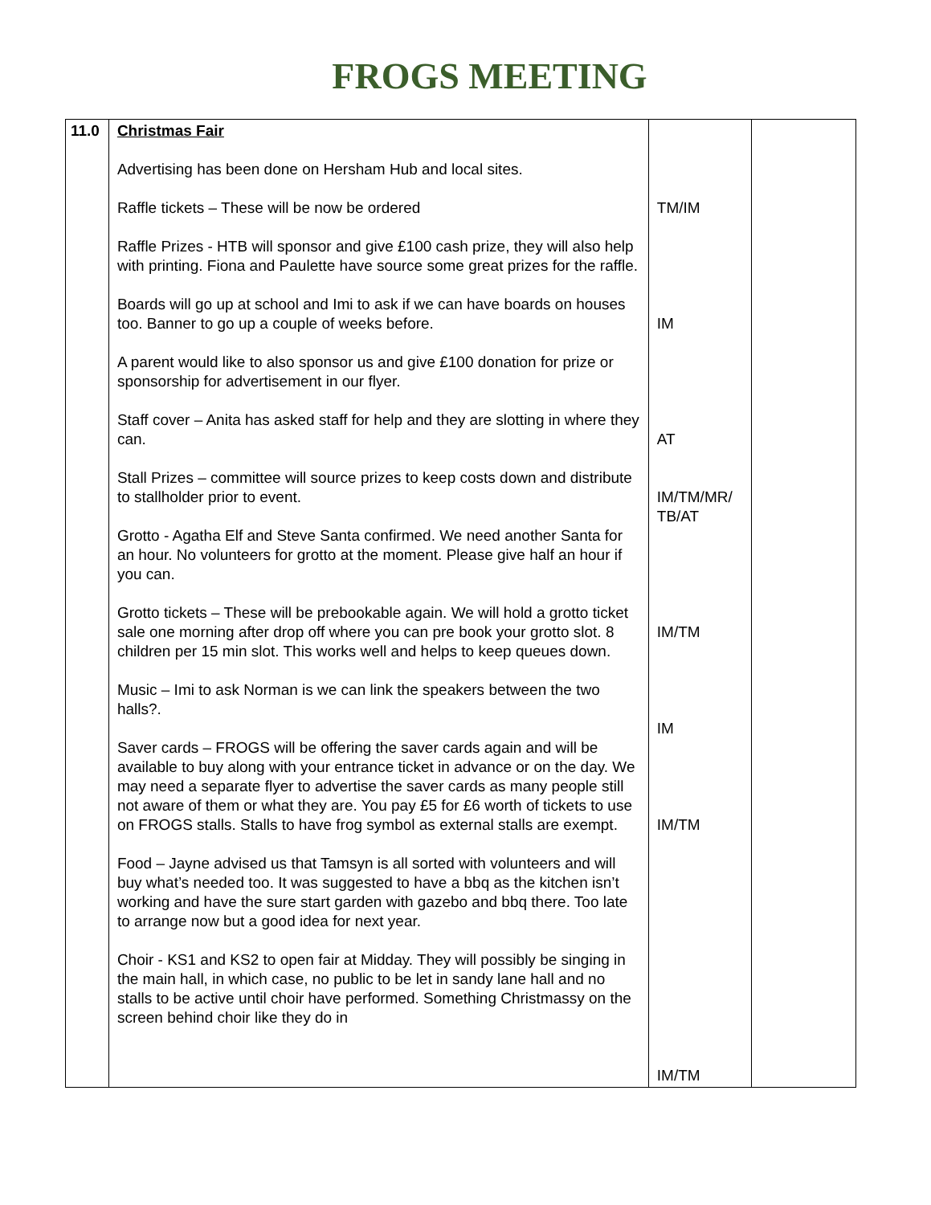FROGS MEETING
| 11.0 | Christmas Fair Advertising has been done on Hersham Hub and local sites. Raffle tickets – These will be now be ordered Raffle Prizes - HTB will sponsor and give £100 cash prize, they will also help with printing. Fiona and Paulette have source some great prizes for the raffle. Boards will go up at school and Imi to ask if we can have boards on houses too. Banner to go up a couple of weeks before. A parent would like to also sponsor us and give £100 donation for prize or sponsorship for advertisement in our flyer. Staff cover – Anita has asked staff for help and they are slotting in where they can. Stall Prizes – committee will source prizes to keep costs down and distribute to stallholder prior to event. Grotto - Agatha Elf and Steve Santa confirmed. We need another Santa for an hour. No volunteers for grotto at the moment. Please give half an hour if you can. Grotto tickets – These will be prebookable again. We will hold a grotto ticket sale one morning after drop off where you can pre book your grotto slot. 8 children per 15 min slot. This works well and helps to keep queues down. Music – Imi to ask Norman is we can link the speakers between the two halls?. Saver cards – FROGS will be offering the saver cards again and will be available to buy along with your entrance ticket in advance or on the day. We may need a separate flyer to advertise the saver cards as many people still not aware of them or what they are. You pay £5 for £6 worth of tickets to use on FROGS stalls. Stalls to have frog symbol as external stalls are exempt. Food – Jayne advised us that Tamsyn is all sorted with volunteers and will buy what’s needed too. It was suggested to have a bbq as the kitchen isn’t working and have the sure start garden with gazebo and bbq there. Too late to arrange now but a good idea for next year. Choir - KS1 and KS2 to open fair at Midday. They will possibly be singing in the main hall, in which case, no public to be let in sandy lane hall and no stalls to be active until choir have performed. Something Christmassy on the screen behind choir like they do in | TM/IM IM AT IM/TM/MR/ TB/AT IM/TM IM IM/TM IM/TM | |